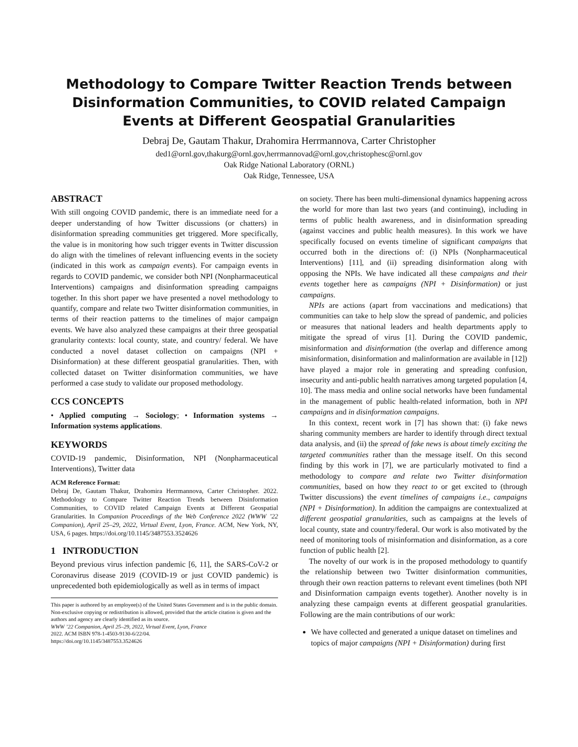Methodology to Compare Twitter Reaction Trends between Disinformation Communities, to COVID related Campaign Events at Different Geospatial Granularities
Debraj De, Gautam Thakur, Drahomira Herrmannova, Carter Christopher
ded1@ornl.gov,thakurg@ornl.gov,herrmannovad@ornl.gov,christophesc@ornl.gov
Oak Ridge National Laboratory (ORNL)
Oak Ridge, Tennessee, USA
ABSTRACT
With still ongoing COVID pandemic, there is an immediate need for a deeper understanding of how Twitter discussions (or chatters) in disinformation spreading communities get triggered. More specifically, the value is in monitoring how such trigger events in Twitter discussion do align with the timelines of relevant influencing events in the society (indicated in this work as campaign events). For campaign events in regards to COVID pandemic, we consider both NPI (Nonpharmaceutical Interventions) campaigns and disinformation spreading campaigns together. In this short paper we have presented a novel methodology to quantify, compare and relate two Twitter disinformation communities, in terms of their reaction patterns to the timelines of major campaign events. We have also analyzed these campaigns at their three geospatial granularity contexts: local county, state, and country/ federal. We have conducted a novel dataset collection on campaigns (NPI + Disinformation) at these different geospatial granularities. Then, with collected dataset on Twitter disinformation communities, we have performed a case study to validate our proposed methodology.
CCS CONCEPTS
• Applied computing → Sociology; • Information systems → Information systems applications.
KEYWORDS
COVID-19 pandemic, Disinformation, NPI (Nonpharmaceutical Interventions), Twitter data
ACM Reference Format:
Debraj De, Gautam Thakur, Drahomira Herrmannova, Carter Christopher. 2022. Methodology to Compare Twitter Reaction Trends between Disinformation Communities, to COVID related Campaign Events at Different Geospatial Granularities. In Companion Proceedings of the Web Conference 2022 (WWW ’22 Companion), April 25–29, 2022, Virtual Event, Lyon, France. ACM, New York, NY, USA, 6 pages. https://doi.org/10.1145/3487553.3524626
1 INTRODUCTION
Beyond previous virus infection pandemic [6, 11], the SARS-CoV-2 or Coronavirus disease 2019 (COVID-19 or just COVID pandemic) is unprecedented both epidemiologically as well as in terms of impact
This paper is authored by an employee(s) of the United States Government and is in the public domain. Non-exclusive copying or redistribution is allowed, provided that the article citation is given and the authors and agency are clearly identified as its source.
WWW ’22 Companion, April 25–29, 2022, Virtual Event, Lyon, France
2022. ACM ISBN 978-1-4503-9130-6/22/04.
https://doi.org/10.1145/3487553.3524626
on society. There has been multi-dimensional dynamics happening across the world for more than last two years (and continuing), including in terms of public health awareness, and in disinformation spreading (against vaccines and public health measures). In this work we have specifically focused on events timeline of significant campaigns that occurred both in the directions of: (i) NPIs (Nonpharmaceutical Interventions) [11], and (ii) spreading disinformation along with opposing the NPIs. We have indicated all these campaigns and their events together here as campaigns (NPI + Disinformation) or just campaigns.
NPIs are actions (apart from vaccinations and medications) that communities can take to help slow the spread of pandemic, and policies or measures that national leaders and health departments apply to mitigate the spread of virus [1]. During the COVID pandemic, misinformation and disinformation (the overlap and difference among misinformation, disinformation and malinformation are available in [12]) have played a major role in generating and spreading confusion, insecurity and anti-public health narratives among targeted population [4, 10]. The mass media and online social networks have been fundamental in the management of public health-related information, both in NPI campaigns and in disinformation campaigns.
In this context, recent work in [7] has shown that: (i) fake news sharing community members are harder to identify through direct textual data analysis, and (ii) the spread of fake news is about timely exciting the targeted communities rather than the message itself. On this second finding by this work in [7], we are particularly motivated to find a methodology to compare and relate two Twitter disinformation communities, based on how they react to or get excited to (through Twitter discussions) the event timelines of campaigns i.e., campaigns (NPI + Disinformation). In addition the campaigns are contextualized at different geospatial granularities, such as campaigns at the levels of local county, state and country/federal. Our work is also motivated by the need of monitoring tools of misinformation and disinformation, as a core function of public health [2].
The novelty of our work is in the proposed methodology to quantify the relationship between two Twitter disinformation communities, through their own reaction patterns to relevant event timelines (both NPI and Disinformation campaign events together). Another novelty is in analyzing these campaign events at different geospatial granularities. Following are the main contributions of our work:
We have collected and generated a unique dataset on timelines and topics of major campaigns (NPI + Disinformation) during first